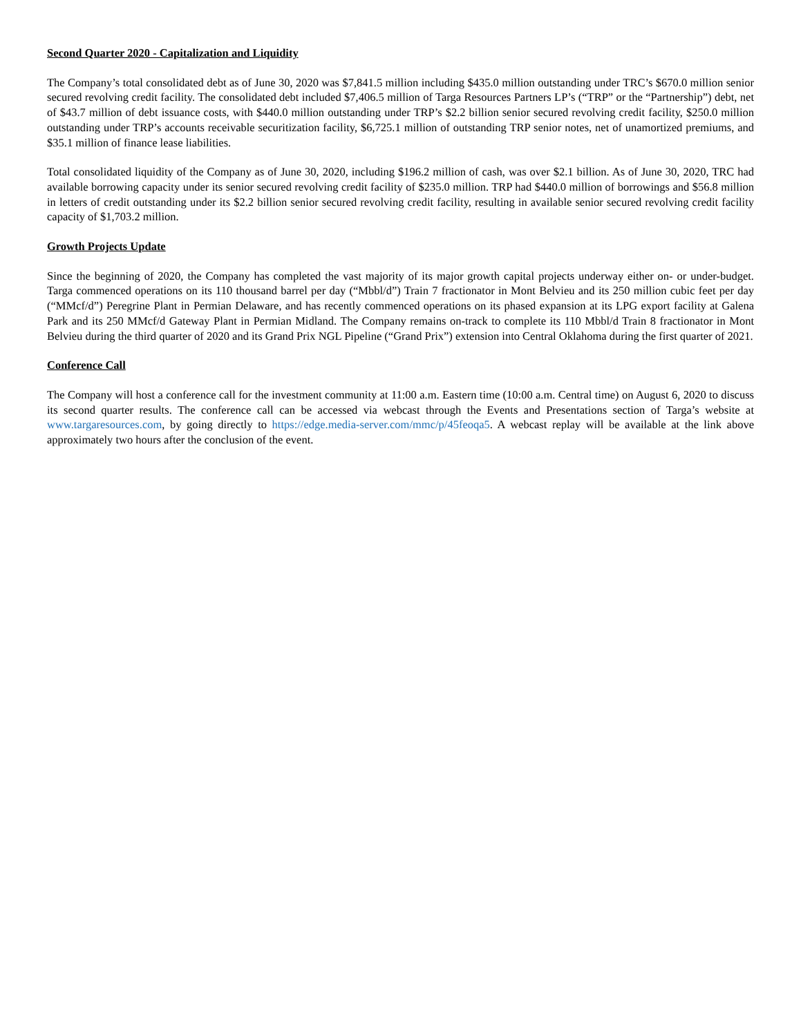Second Quarter 2020 - Capitalization and Liquidity
The Company’s total consolidated debt as of June 30, 2020 was $7,841.5 million including $435.0 million outstanding under TRC’s $670.0 million senior secured revolving credit facility. The consolidated debt included $7,406.5 million of Targa Resources Partners LP’s (“TRP” or the “Partnership”) debt, net of $43.7 million of debt issuance costs, with $440.0 million outstanding under TRP’s $2.2 billion senior secured revolving credit facility, $250.0 million outstanding under TRP’s accounts receivable securitization facility, $6,725.1 million of outstanding TRP senior notes, net of unamortized premiums, and $35.1 million of finance lease liabilities.
Total consolidated liquidity of the Company as of June 30, 2020, including $196.2 million of cash, was over $2.1 billion. As of June 30, 2020, TRC had available borrowing capacity under its senior secured revolving credit facility of $235.0 million. TRP had $440.0 million of borrowings and $56.8 million in letters of credit outstanding under its $2.2 billion senior secured revolving credit facility, resulting in available senior secured revolving credit facility capacity of $1,703.2 million.
Growth Projects Update
Since the beginning of 2020, the Company has completed the vast majority of its major growth capital projects underway either on- or under-budget. Targa commenced operations on its 110 thousand barrel per day (“Mbbl/d”) Train 7 fractionator in Mont Belvieu and its 250 million cubic feet per day (“MMcf/d”) Peregrine Plant in Permian Delaware, and has recently commenced operations on its phased expansion at its LPG export facility at Galena Park and its 250 MMcf/d Gateway Plant in Permian Midland. The Company remains on-track to complete its 110 Mbbl/d Train 8 fractionator in Mont Belvieu during the third quarter of 2020 and its Grand Prix NGL Pipeline (“Grand Prix”) extension into Central Oklahoma during the first quarter of 2021.
Conference Call
The Company will host a conference call for the investment community at 11:00 a.m. Eastern time (10:00 a.m. Central time) on August 6, 2020 to discuss its second quarter results. The conference call can be accessed via webcast through the Events and Presentations section of Targa’s website at www.targaresources.com, by going directly to https://edge.media-server.com/mmc/p/45feoqa5. A webcast replay will be available at the link above approximately two hours after the conclusion of the event.